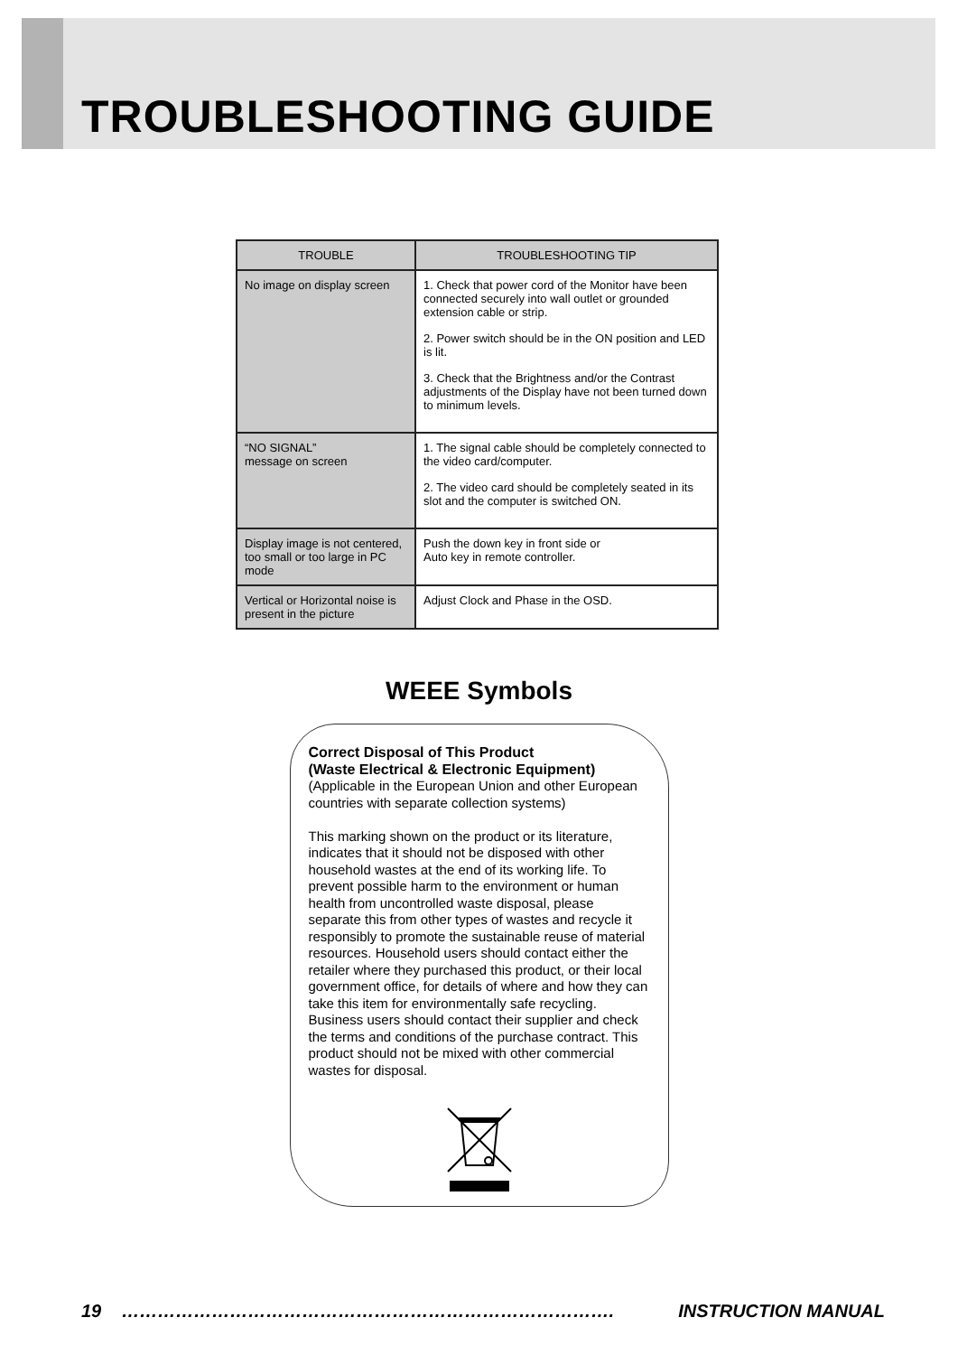TROUBLESHOOTING GUIDE
| TROUBLE | TROUBLESHOOTING TIP |
| --- | --- |
| No image on display screen | 1. Check that power cord of the Monitor have been connected securely into wall outlet or grounded extension cable or strip. 2. Power switch should be in the ON position and LED is lit. 3. Check that the Brightness and/or the Contrast adjustments of the Display have not been turned down to minimum levels. |
| “NO SIGNAL” message on screen | 1. The signal cable should be completely connected to the video card/computer. 2. The video card should be completely seated in its slot and the computer is switched ON. |
| Display image is not centered, too small or too large in PC mode | Push the down key in front side or Auto key in remote controller. |
| Vertical or Horizontal noise is present in the picture | Adjust Clock and Phase in the OSD. |
WEEE Symbols
Correct Disposal of This Product
(Waste Electrical & Electronic Equipment)
(Applicable in the European Union and other European countries with separate collection systems)
This marking shown on the product or its literature, indicates that it should not be disposed with other household wastes at the end of its working life. To prevent possible harm to the environment or human health from uncontrolled waste disposal, please separate this from other types of wastes and recycle it responsibly to promote the sustainable reuse of material resources. Household users should contact either the retailer where they purchased this product, or their local government office, for details of where and how they can take this item for environmentally safe recycling. Business users should contact their supplier and check the terms and conditions of the purchase contract. This product should not be mixed with other commercial wastes for disposal.
19 ………………………………………………………………………. INSTRUCTION MANUAL